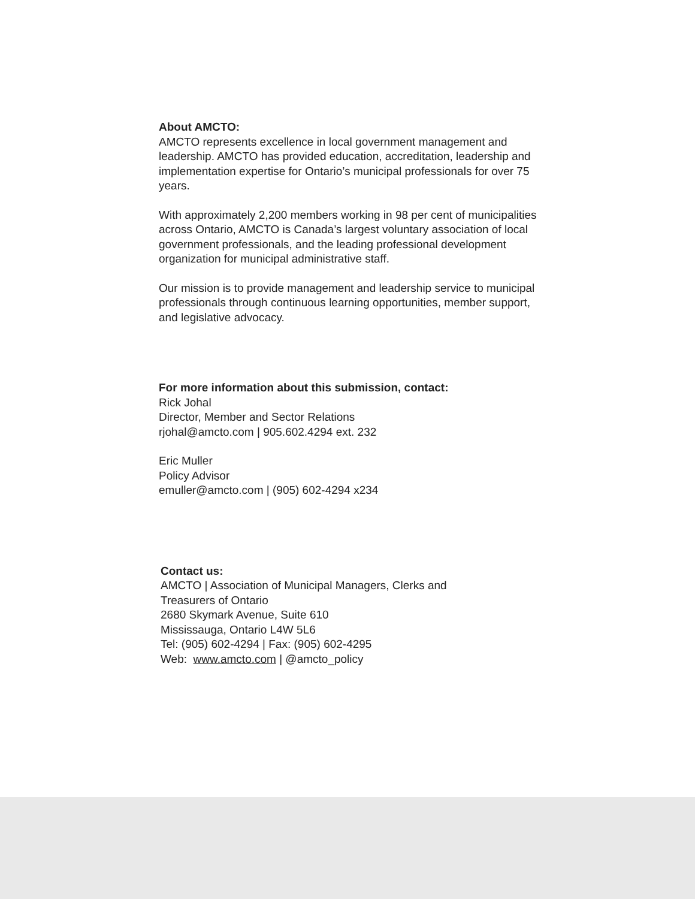About AMCTO:
AMCTO represents excellence in local government management and leadership. AMCTO has provided education, accreditation, leadership and implementation expertise for Ontario’s municipal professionals for over 75 years.
With approximately 2,200 members working in 98 per cent of municipalities across Ontario, AMCTO is Canada’s largest voluntary association of local government professionals, and the leading professional development organization for municipal administrative staff.
Our mission is to provide management and leadership service to municipal professionals through continuous learning opportunities, member support, and legislative advocacy.
For more information about this submission, contact:
Rick Johal
Director, Member and Sector Relations
rjohal@amcto.com | 905.602.4294 ext. 232
Eric Muller
Policy Advisor
emuller@amcto.com | (905) 602-4294 x234
Contact us:
AMCTO | Association of Municipal Managers, Clerks and Treasurers of Ontario
2680 Skymark Avenue, Suite 610
Mississauga, Ontario L4W 5L6
Tel: (905) 602-4294 | Fax: (905) 602-4295
Web: www.amcto.com | @amcto_policy